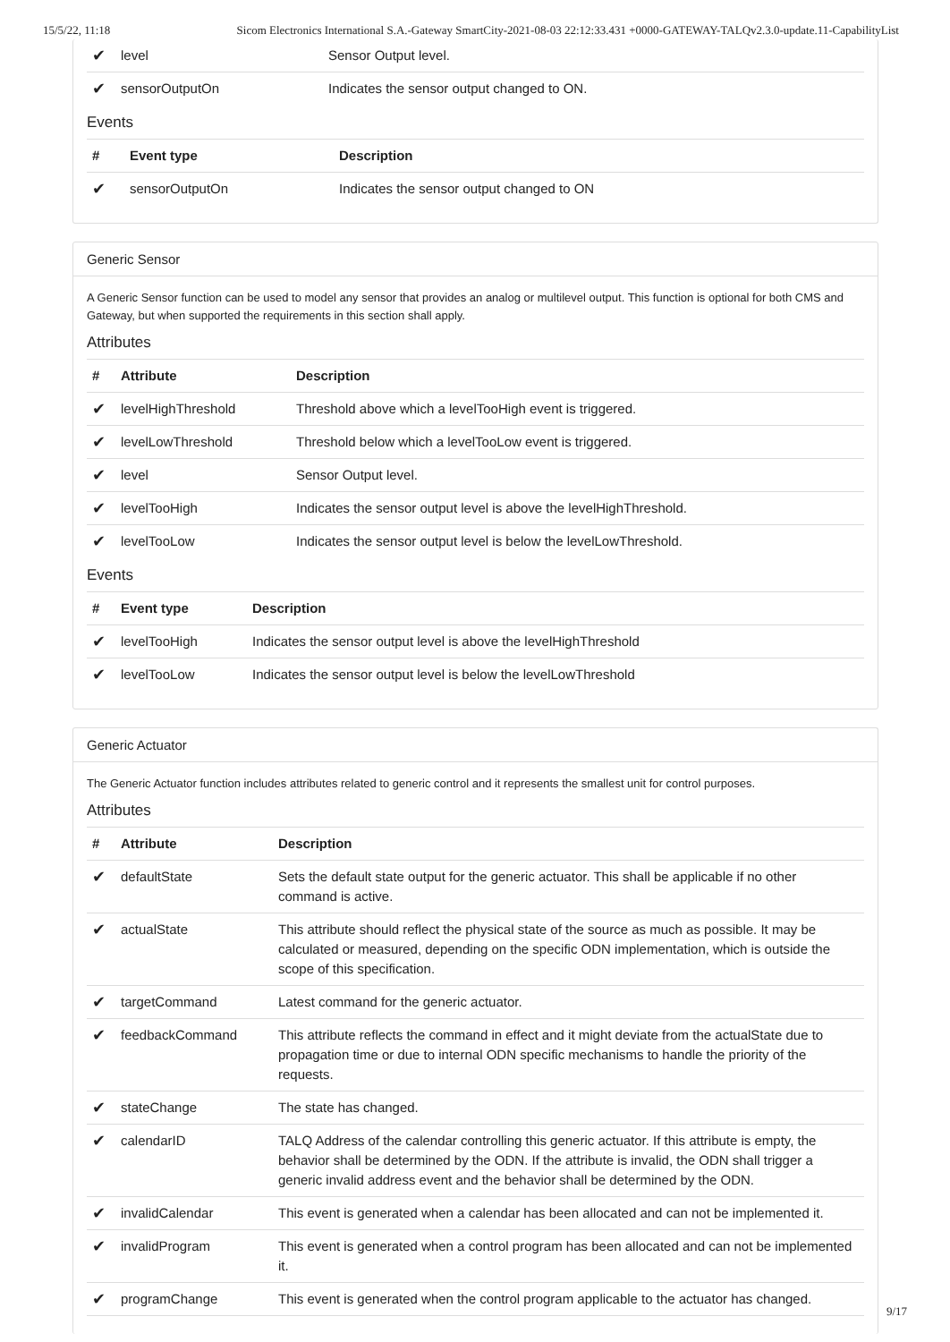15/5/22, 11:18 Sicom Electronics International S.A.-Gateway SmartCity-2021-08-03 22:12:33.431 +0000-GATEWAY-TALQv2.3.0-update.11-CapabilityList
| ✔ | level | Sensor Output level. |
| ✔ | sensorOutputOn | Indicates the sensor output changed to ON. |
Events
| # | Event type | Description |
| --- | --- | --- |
| ✔ | sensorOutputOn | Indicates the sensor output changed to ON |
Generic Sensor
A Generic Sensor function can be used to model any sensor that provides an analog or multilevel output. This function is optional for both CMS and Gateway, but when supported the requirements in this section shall apply.
Attributes
| # | Attribute | Description |
| --- | --- | --- |
| ✔ | levelHighThreshold | Threshold above which a levelTooHigh event is triggered. |
| ✔ | levelLowThreshold | Threshold below which a levelTooLow event is triggered. |
| ✔ | level | Sensor Output level. |
| ✔ | levelTooHigh | Indicates the sensor output level is above the levelHighThreshold. |
| ✔ | levelTooLow | Indicates the sensor output level is below the levelLowThreshold. |
Events
| # | Event type | Description |
| --- | --- | --- |
| ✔ | levelTooHigh | Indicates the sensor output level is above the levelHighThreshold |
| ✔ | levelTooLow | Indicates the sensor output level is below the levelLowThreshold |
Generic Actuator
The Generic Actuator function includes attributes related to generic control and it represents the smallest unit for control purposes.
Attributes
| # | Attribute | Description |
| --- | --- | --- |
| ✔ | defaultState | Sets the default state output for the generic actuator. This shall be applicable if no other command is active. |
| ✔ | actualState | This attribute should reflect the physical state of the source as much as possible. It may be calculated or measured, depending on the specific ODN implementation, which is outside the scope of this specification. |
| ✔ | targetCommand | Latest command for the generic actuator. |
| ✔ | feedbackCommand | This attribute reflects the command in effect and it might deviate from the actualState due to propagation time or due to internal ODN specific mechanisms to handle the priority of the requests. |
| ✔ | stateChange | The state has changed. |
| ✔ | calendarID | TALQ Address of the calendar controlling this generic actuator. If this attribute is empty, the behavior shall be determined by the ODN. If the attribute is invalid, the ODN shall trigger a generic invalid address event and the behavior shall be determined by the ODN. |
| ✔ | invalidCalendar | This event is generated when a calendar has been allocated and can not be implemented it. |
| ✔ | invalidProgram | This event is generated when a control program has been allocated and can not be implemented it. |
| ✔ | programChange | This event is generated when the control program applicable to the actuator has changed. |
9/17